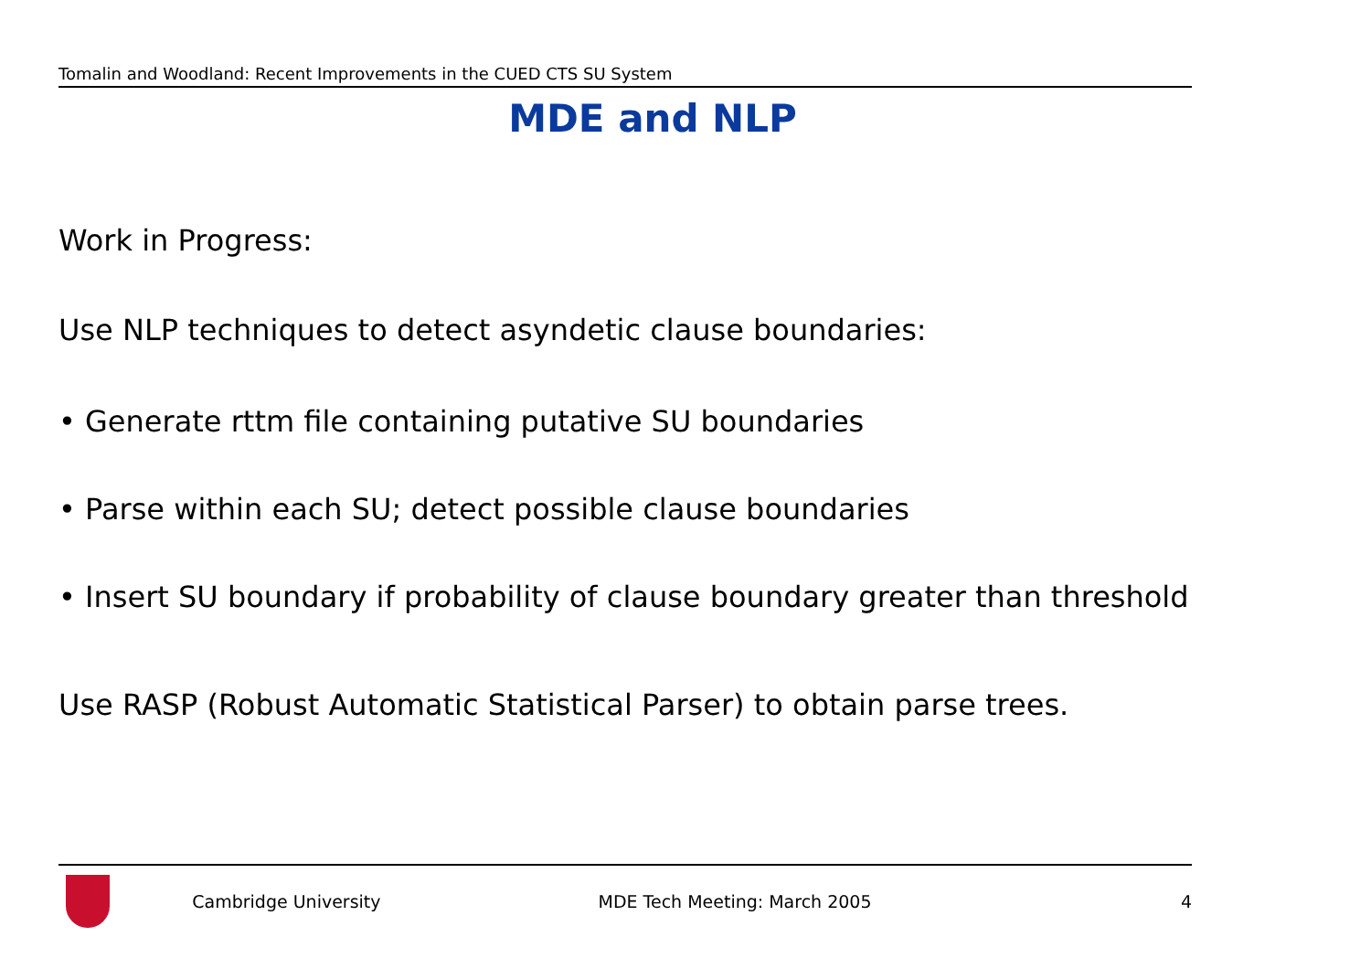Tomalin and Woodland: Recent Improvements in the CUED CTS SU System
MDE and NLP
Work in Progress:
Use NLP techniques to detect asyndetic clause boundaries:
• Generate rttm file containing putative SU boundaries
• Parse within each SU; detect possible clause boundaries
• Insert SU boundary if probability of clause boundary greater than threshold
Use RASP (Robust Automatic Statistical Parser) to obtain parse trees.
Cambridge University MDE Tech Meeting: March 2005 4